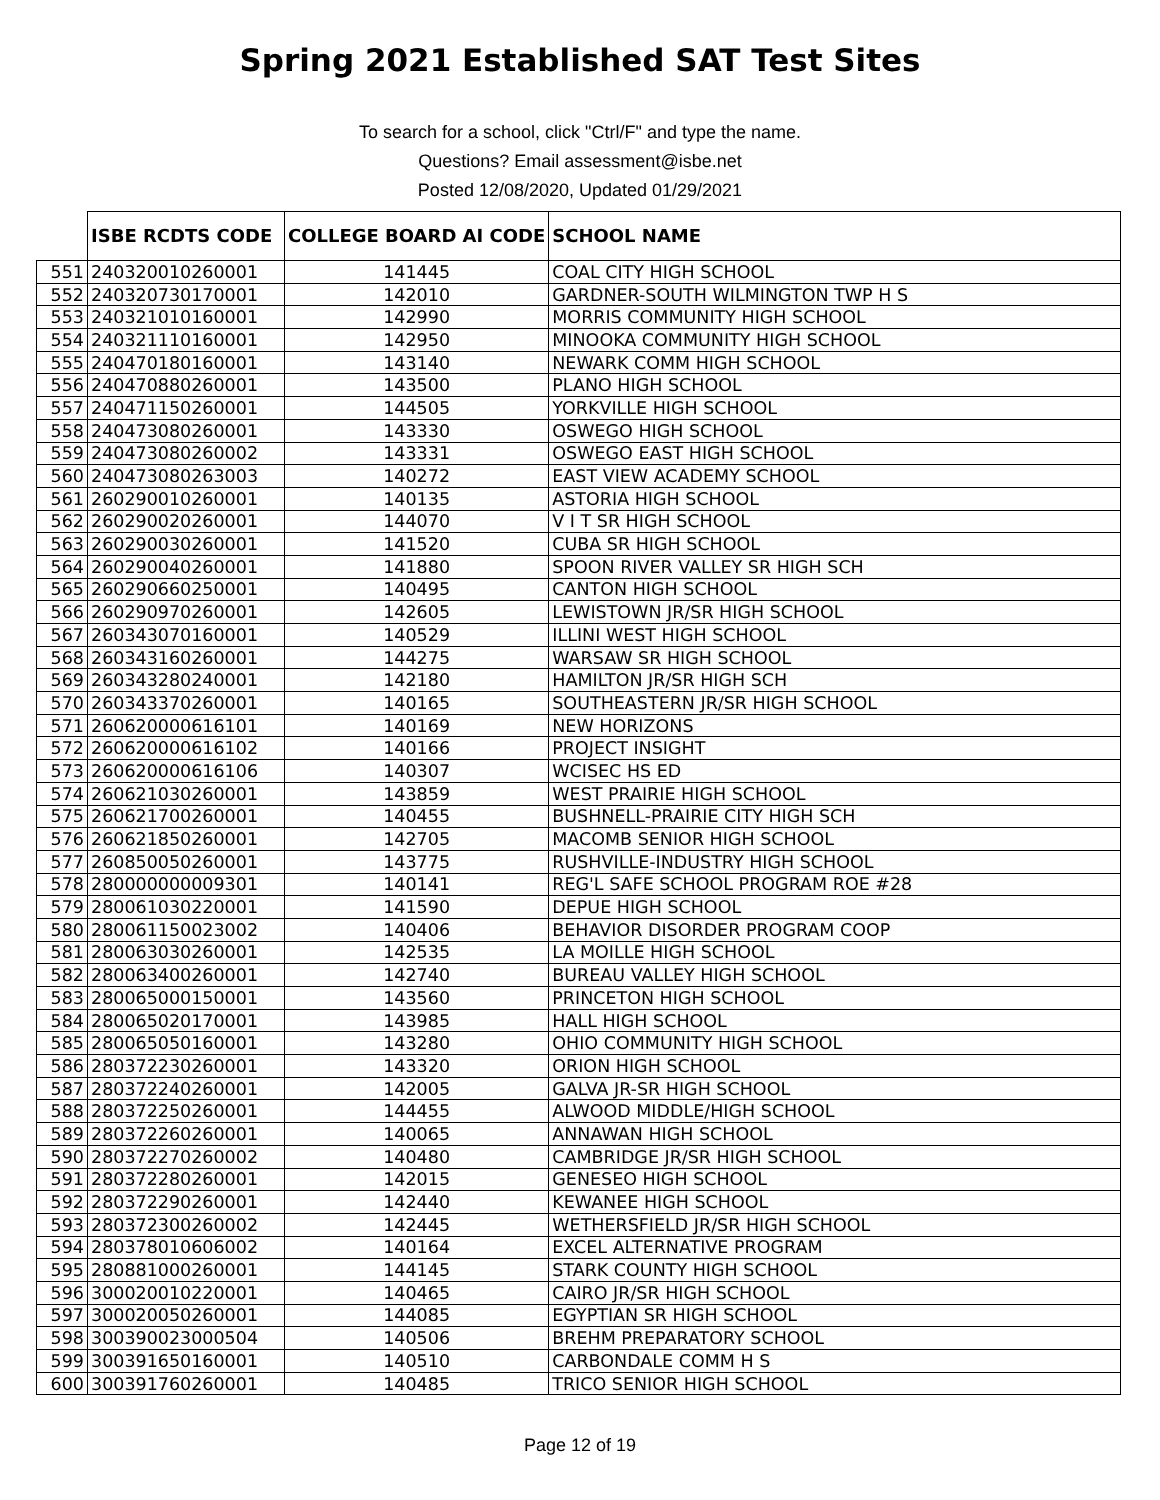Spring 2021 Established SAT Test Sites
To search for a school, click "Ctrl/F" and type the name.
Questions? Email assessment@isbe.net
Posted 12/08/2020, Updated 01/29/2021
| | ISBE RCDTS CODE | COLLEGE BOARD AI CODE | SCHOOL NAME |
| --- | --- | --- | --- |
| 551 | 240320010260001 | 141445 | COAL CITY HIGH SCHOOL |
| 552 | 240320730170001 | 142010 | GARDNER-SOUTH WILMINGTON TWP H S |
| 553 | 240321010160001 | 142990 | MORRIS COMMUNITY HIGH SCHOOL |
| 554 | 240321110160001 | 142950 | MINOOKA COMMUNITY HIGH SCHOOL |
| 555 | 240470180160001 | 143140 | NEWARK COMM HIGH SCHOOL |
| 556 | 240470880260001 | 143500 | PLANO HIGH SCHOOL |
| 557 | 240471150260001 | 144505 | YORKVILLE HIGH SCHOOL |
| 558 | 240473080260001 | 143330 | OSWEGO HIGH SCHOOL |
| 559 | 240473080260002 | 143331 | OSWEGO EAST HIGH SCHOOL |
| 560 | 240473080263003 | 140272 | EAST VIEW ACADEMY SCHOOL |
| 561 | 260290010260001 | 140135 | ASTORIA HIGH SCHOOL |
| 562 | 260290020260001 | 144070 | V I T SR HIGH SCHOOL |
| 563 | 260290030260001 | 141520 | CUBA SR HIGH SCHOOL |
| 564 | 260290040260001 | 141880 | SPOON RIVER VALLEY SR HIGH SCH |
| 565 | 260290660250001 | 140495 | CANTON HIGH SCHOOL |
| 566 | 260290970260001 | 142605 | LEWISTOWN JR/SR HIGH SCHOOL |
| 567 | 260343070160001 | 140529 | ILLINI WEST HIGH SCHOOL |
| 568 | 260343160260001 | 144275 | WARSAW SR HIGH SCHOOL |
| 569 | 260343280240001 | 142180 | HAMILTON JR/SR HIGH SCH |
| 570 | 260343370260001 | 140165 | SOUTHEASTERN JR/SR HIGH SCHOOL |
| 571 | 260620000616101 | 140169 | NEW HORIZONS |
| 572 | 260620000616102 | 140166 | PROJECT INSIGHT |
| 573 | 260620000616106 | 140307 | WCISEC HS ED |
| 574 | 260621030260001 | 143859 | WEST PRAIRIE HIGH SCHOOL |
| 575 | 260621700260001 | 140455 | BUSHNELL-PRAIRIE CITY HIGH SCH |
| 576 | 260621850260001 | 142705 | MACOMB SENIOR HIGH SCHOOL |
| 577 | 260850050260001 | 143775 | RUSHVILLE-INDUSTRY HIGH SCHOOL |
| 578 | 280000000009301 | 140141 | REG'L SAFE SCHOOL PROGRAM ROE #28 |
| 579 | 280061030220001 | 141590 | DEPUE HIGH SCHOOL |
| 580 | 280061150023002 | 140406 | BEHAVIOR DISORDER PROGRAM COOP |
| 581 | 280063030260001 | 142535 | LA MOILLE HIGH SCHOOL |
| 582 | 280063400260001 | 142740 | BUREAU VALLEY HIGH SCHOOL |
| 583 | 280065000150001 | 143560 | PRINCETON HIGH SCHOOL |
| 584 | 280065020170001 | 143985 | HALL HIGH SCHOOL |
| 585 | 280065050160001 | 143280 | OHIO COMMUNITY HIGH SCHOOL |
| 586 | 280372230260001 | 143320 | ORION HIGH SCHOOL |
| 587 | 280372240260001 | 142005 | GALVA JR-SR HIGH SCHOOL |
| 588 | 280372250260001 | 144455 | ALWOOD MIDDLE/HIGH SCHOOL |
| 589 | 280372260260001 | 140065 | ANNAWAN HIGH SCHOOL |
| 590 | 280372270260002 | 140480 | CAMBRIDGE JR/SR HIGH SCHOOL |
| 591 | 280372280260001 | 142015 | GENESEO HIGH SCHOOL |
| 592 | 280372290260001 | 142440 | KEWANEE HIGH SCHOOL |
| 593 | 280372300260002 | 142445 | WETHERSFIELD JR/SR HIGH SCHOOL |
| 594 | 280378010606002 | 140164 | EXCEL ALTERNATIVE PROGRAM |
| 595 | 280881000260001 | 144145 | STARK COUNTY HIGH SCHOOL |
| 596 | 300020010220001 | 140465 | CAIRO JR/SR HIGH SCHOOL |
| 597 | 300020050260001 | 144085 | EGYPTIAN SR HIGH SCHOOL |
| 598 | 300390023000504 | 140506 | BREHM PREPARATORY SCHOOL |
| 599 | 300391650160001 | 140510 | CARBONDALE COMM H S |
| 600 | 300391760260001 | 140485 | TRICO SENIOR HIGH SCHOOL |
Page 12 of 19